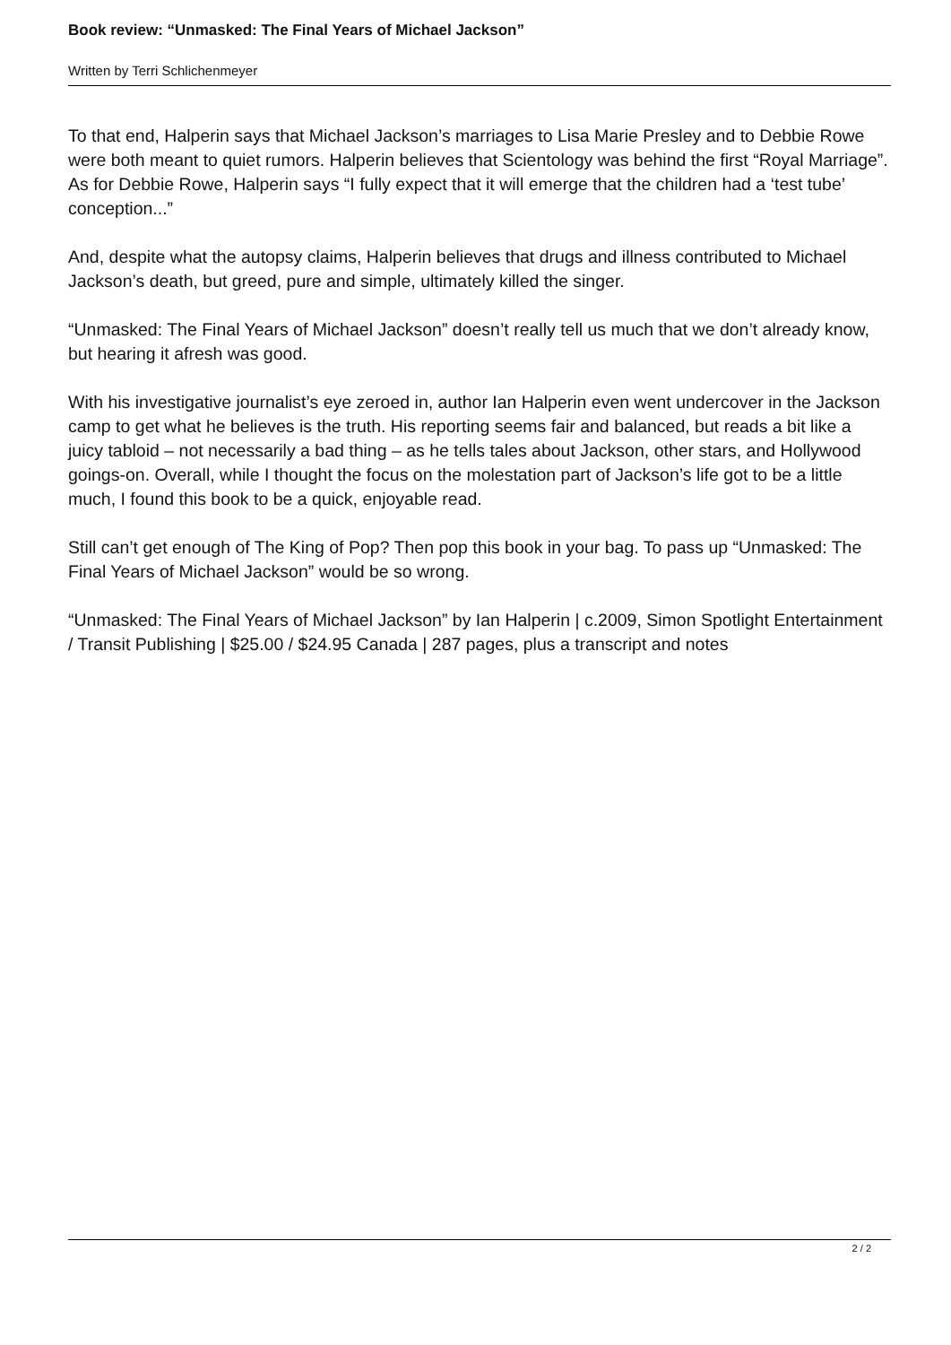Book review: “Unmasked: The Final Years of Michael Jackson”
Written by Terri Schlichenmeyer
To that end, Halperin says that Michael Jackson’s marriages to Lisa Marie Presley and to Debbie Rowe were both meant to quiet rumors. Halperin believes that Scientology was behind the first “Royal Marriage”. As for Debbie Rowe, Halperin says “I fully expect that it will emerge that the children had a ‘test tube’ conception...”
And, despite what the autopsy claims, Halperin believes that drugs and illness contributed to Michael Jackson’s death, but greed, pure and simple, ultimately killed the singer.
“Unmasked: The Final Years of Michael Jackson” doesn’t really tell us much that we don’t already know, but hearing it afresh was good.
With his investigative journalist’s eye zeroed in, author Ian Halperin even went undercover in the Jackson camp to get what he believes is the truth. His reporting seems fair and balanced, but reads a bit like a juicy tabloid – not necessarily a bad thing – as he tells tales about Jackson, other stars, and Hollywood goings-on. Overall, while I thought the focus on the molestation part of Jackson’s life got to be a little much, I found this book to be a quick, enjoyable read.
Still can’t get enough of The King of Pop? Then pop this book in your bag. To pass up “Unmasked: The Final Years of Michael Jackson” would be so wrong.
“Unmasked: The Final Years of Michael Jackson” by Ian Halperin | c.2009, Simon Spotlight Entertainment / Transit Publishing | $25.00 / $24.95 Canada | 287 pages, plus a transcript and notes
2 / 2